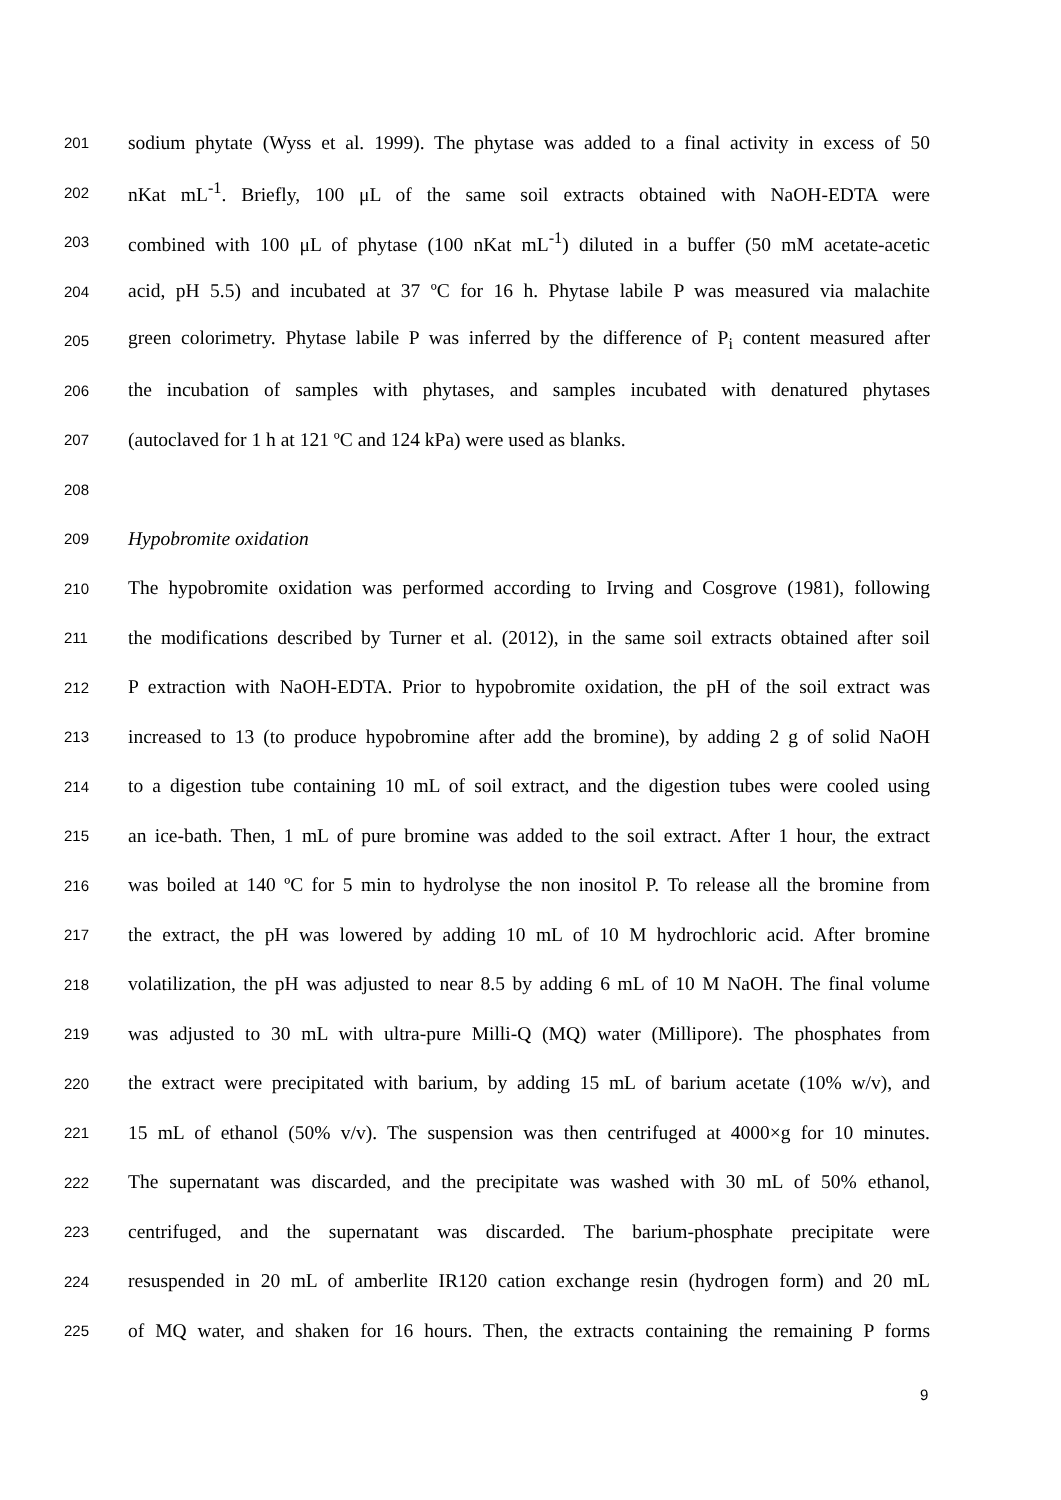201 sodium phytate (Wyss et al. 1999). The phytase was added to a final activity in excess of 50
202 nKat mL<sup>-1</sup>. Briefly, 100 μL of the same soil extracts obtained with NaOH-EDTA were
203 combined with 100 μL of phytase (100 nKat mL<sup>-1</sup>) diluted in a buffer (50 mM acetate-acetic
204 acid, pH 5.5) and incubated at 37 ºC for 16 h. Phytase labile P was measured via malachite
205 green colorimetry. Phytase labile P was inferred by the difference of P<sub>i</sub> content measured after
206 the incubation of samples with phytases, and samples incubated with denatured phytases
207 (autoclaved for 1 h at 121 ºC and 124 kPa) were used as blanks.
208
209 Hypobromite oxidation
210 The hypobromite oxidation was performed according to Irving and Cosgrove (1981), following
211 the modifications described by Turner et al. (2012), in the same soil extracts obtained after soil
212 P extraction with NaOH-EDTA. Prior to hypobromite oxidation, the pH of the soil extract was
213 increased to 13 (to produce hypobromine after add the bromine), by adding 2 g of solid NaOH
214 to a digestion tube containing 10 mL of soil extract, and the digestion tubes were cooled using
215 an ice-bath. Then, 1 mL of pure bromine was added to the soil extract. After 1 hour, the extract
216 was boiled at 140 ºC for 5 min to hydrolyse the non inositol P. To release all the bromine from
217 the extract, the pH was lowered by adding 10 mL of 10 M hydrochloric acid. After bromine
218 volatilization, the pH was adjusted to near 8.5 by adding 6 mL of 10 M NaOH. The final volume
219 was adjusted to 30 mL with ultra-pure Milli-Q (MQ) water (Millipore). The phosphates from
220 the extract were precipitated with barium, by adding 15 mL of barium acetate (10% w/v), and
221 15 mL of ethanol (50% v/v). The suspension was then centrifuged at 4000×g for 10 minutes.
222 The supernatant was discarded, and the precipitate was washed with 30 mL of 50% ethanol,
223 centrifuged, and the supernatant was discarded. The barium-phosphate precipitate were
224 resuspended in 20 mL of amberlite IR120 cation exchange resin (hydrogen form) and 20 mL
225 of MQ water, and shaken for 16 hours. Then, the extracts containing the remaining P forms
9